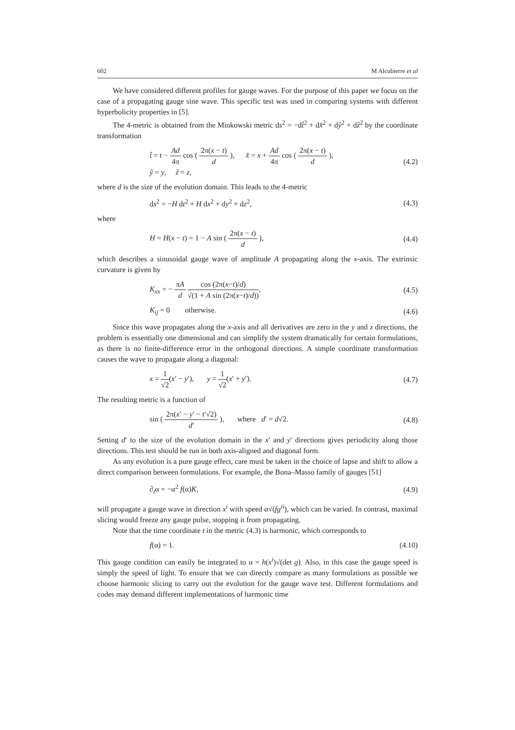602 M Alcubierre et al
We have considered different profiles for gauge waves. For the purpose of this paper we focus on the case of a propagating gauge sine wave. This specific test was used in comparing systems with different hyperbolicity properties in [5].
The 4-metric is obtained from the Minkowski metric ds<sup>2</sup> = −dt̂<sup>2</sup> + dx̂<sup>2</sup> + dŷ<sup>2</sup> + dẑ<sup>2</sup> by the coordinate transformation
t̂ = t − Ad 4π cos ( 2π(x − t) d ), x̂ = x + Ad 4π cos ( 2π(x − t) d ),
ŷ = y, ẑ = z,
(4.2)
where d is the size of the evolution domain. This leads to the 4-metric
ds<sup>2</sup> = −H dt<sup>2</sup> + H dx<sup>2</sup> + dy<sup>2</sup> + dz<sup>2</sup>, (4.3)
where
H = H(x − t) = 1 − A sin ( 2π(x − t) d ), (4.4)
which describes a sinusoidal gauge wave of amplitude A propagating along the x-axis. The extrinsic curvature is given by
K<sub>xx</sub> = − πA d cos (2π(x−t)/d) √(1 + A sin (2π(x−t)/d)), (4.5)
K<sub>ij</sub> = 0 otherwise. (4.6)
Since this wave propagates along the x-axis and all derivatives are zero in the y and z directions, the problem is essentially one dimensional and can simplify the system dramatically for certain formulations, as there is no finite-difference error in the orthogonal directions. A simple coordinate transformation causes the wave to propagate along a diagonal:
x = 1 √2(x′ − y′), y = 1 √2(x′ + y′). (4.7)
The resulting metric is a function of
sin ( 2π(x′ − y′ − t′√2) d′ ), where d′ = d√2. (4.8)
Setting d′ to the size of the evolution domain in the x′ and y′ directions gives periodicity along those directions. This test should be run in both axis-aligned and diagonal form.
As any evolution is a pure gauge effect, care must be taken in the choice of lapse and shift to allow a direct comparison between formulations. For example, the Bona–Masso family of gauges [51]
∂<sub>t</sub>α = −α<sup>2</sup> f(α)K, (4.9)
will propagate a gauge wave in direction x<sup>i</sup> with speed α√(fg<sup>ii</sup>), which can be varied. In contrast, maximal slicing would freeze any gauge pulse, stopping it from propagating.
Note that the time coordinate t in the metric (4.3) is harmonic, which corresponds to
f(α) = 1. (4.10)
This gauge condition can easily be integrated to α = h(x<sup>i</sup>)√(det g). Also, in this case the gauge speed is simply the speed of light. To ensure that we can directly compare as many formulations as possible we choose harmonic slicing to carry out the evolution for the gauge wave test. Different formulations and codes may demand different implementations of harmonic time